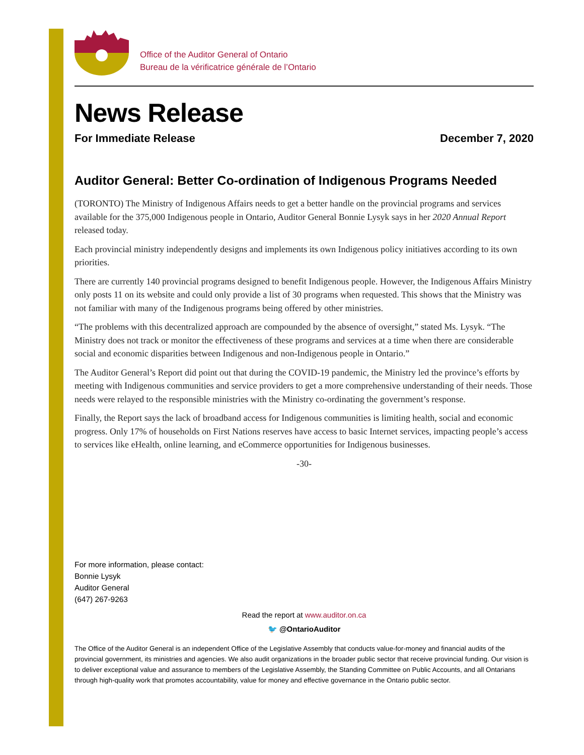Office of the Auditor General of Ontario
Bureau de la vérificatrice générale de l’Ontario
News Release
For Immediate Release December 7, 2020
Auditor General: Better Co-ordination of Indigenous Programs Needed
(TORONTO) The Ministry of Indigenous Affairs needs to get a better handle on the provincial programs and services available for the 375,000 Indigenous people in Ontario, Auditor General Bonnie Lysyk says in her 2020 Annual Report released today.
Each provincial ministry independently designs and implements its own Indigenous policy initiatives according to its own priorities.
There are currently 140 provincial programs designed to benefit Indigenous people. However, the Indigenous Affairs Ministry only posts 11 on its website and could only provide a list of 30 programs when requested. This shows that the Ministry was not familiar with many of the Indigenous programs being offered by other ministries.
“The problems with this decentralized approach are compounded by the absence of oversight,” stated Ms. Lysyk. “The Ministry does not track or monitor the effectiveness of these programs and services at a time when there are considerable social and economic disparities between Indigenous and non-Indigenous people in Ontario.”
The Auditor General’s Report did point out that during the COVID-19 pandemic, the Ministry led the province’s efforts by meeting with Indigenous communities and service providers to get a more comprehensive understanding of their needs. Those needs were relayed to the responsible ministries with the Ministry co-ordinating the government’s response.
Finally, the Report says the lack of broadband access for Indigenous communities is limiting health, social and economic progress. Only 17% of households on First Nations reserves have access to basic Internet services, impacting people’s access to services like eHealth, online learning, and eCommerce opportunities for Indigenous businesses.
-30-
For more information, please contact:
Bonnie Lysyk
Auditor General
(647) 267-9263
Read the report at www.auditor.on.ca
🐦 @OntarioAuditor
The Office of the Auditor General is an independent Office of the Legislative Assembly that conducts value-for-money and financial audits of the provincial government, its ministries and agencies. We also audit organizations in the broader public sector that receive provincial funding. Our vision is to deliver exceptional value and assurance to members of the Legislative Assembly, the Standing Committee on Public Accounts, and all Ontarians through high-quality work that promotes accountability, value for money and effective governance in the Ontario public sector.